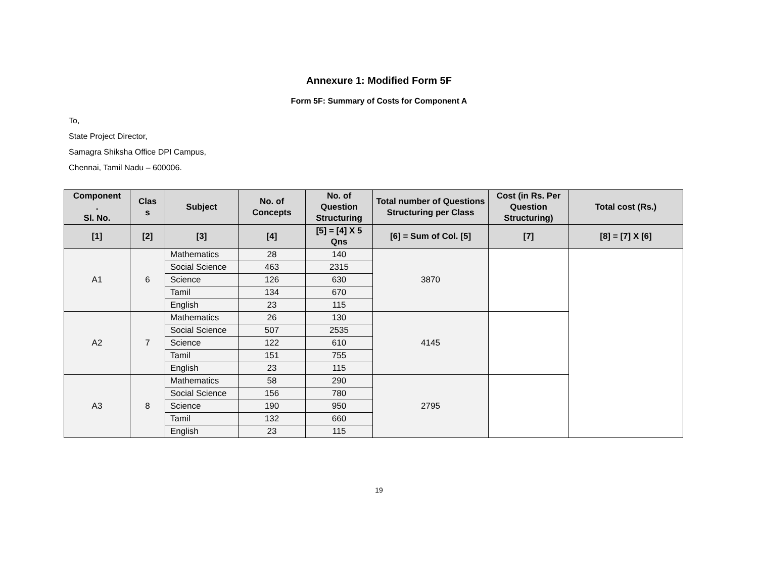Annexure 1: Modified Form 5F
Form 5F: Summary of Costs for Component A
To,
State Project Director,
Samagra Shiksha Office DPI Campus,
Chennai, Tamil Nadu – 600006.
| Component . Sl. No. | Clas s | Subject | No. of Concepts | No. of Question Structuring | Total number of Questions Structuring per Class | Cost (in Rs. Per Question Structuring) | Total cost (Rs.) |
| --- | --- | --- | --- | --- | --- | --- | --- |
| [1] | [2] | [3] | [4] | [5] = [4] X 5 Qns | [6] = Sum of Col. [5] | [7] | [8] = [7] X [6] |
| A1 | 6 | Mathematics | 28 | 140 | 3870 | | |
| | | Social Science | 463 | 2315 | | | |
| | | Science | 126 | 630 | | | |
| | | Tamil | 134 | 670 | | | |
| | | English | 23 | 115 | | | |
| A2 | 7 | Mathematics | 26 | 130 | 4145 | | |
| | | Social Science | 507 | 2535 | | | |
| | | Science | 122 | 610 | | | |
| | | Tamil | 151 | 755 | | | |
| | | English | 23 | 115 | | | |
| A3 | 8 | Mathematics | 58 | 290 | 2795 | | |
| | | Social Science | 156 | 780 | | | |
| | | Science | 190 | 950 | | | |
| | | Tamil | 132 | 660 | | | |
| | | English | 23 | 115 | | | |
19